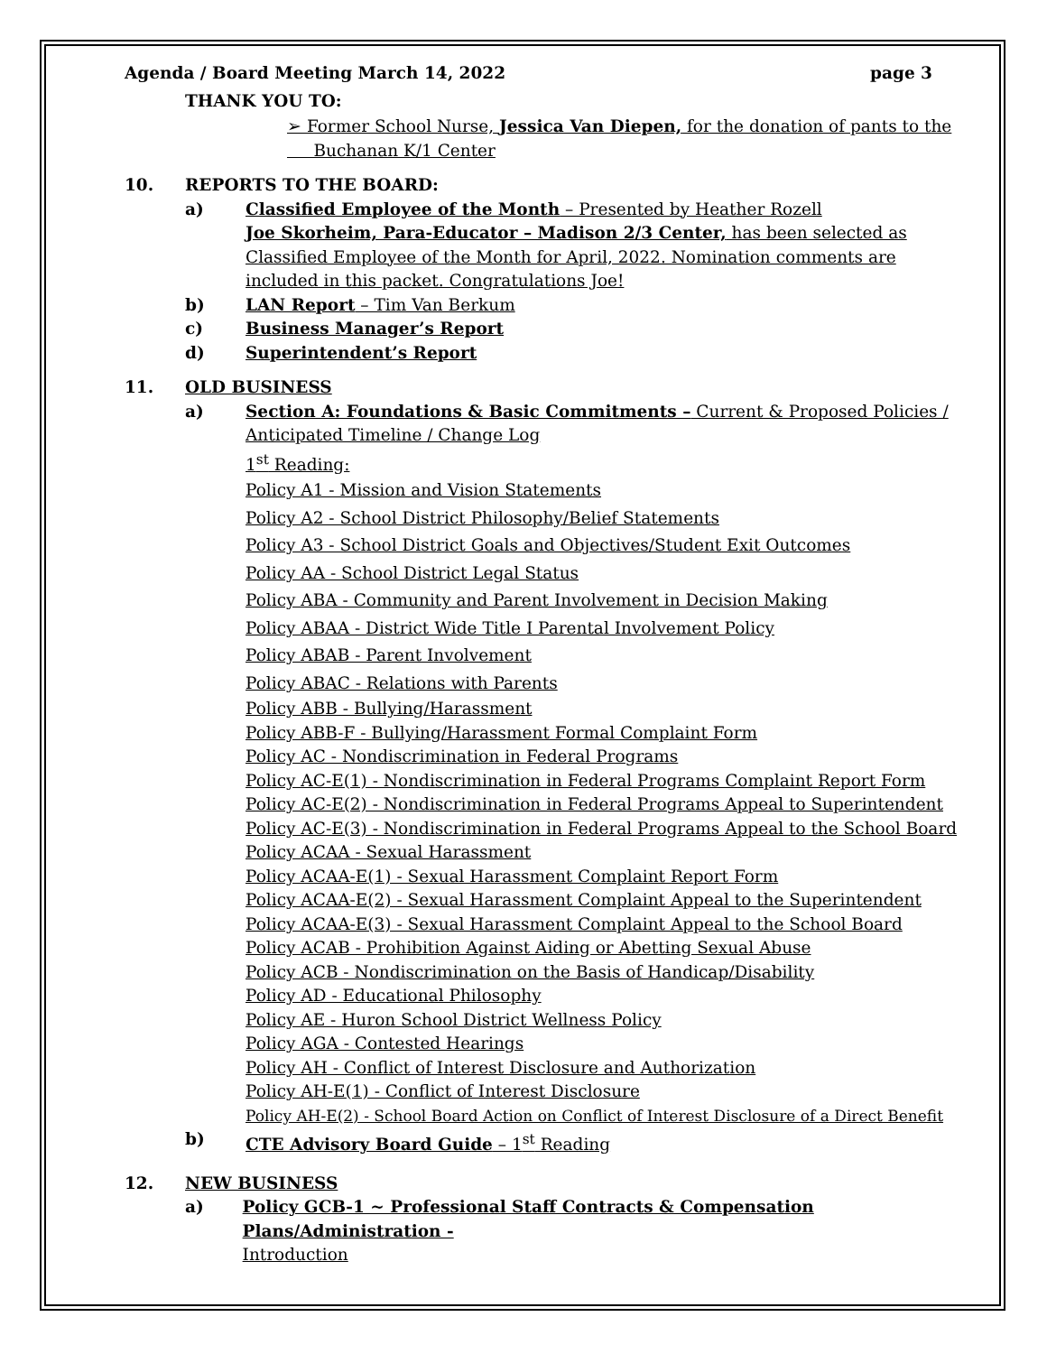Agenda / Board Meeting March 14, 2022 page 3
THANK YOU TO:
➢ Former School Nurse, Jessica Van Diepen, for the donation of pants to the
Buchanan K/1 Center
10. REPORTS TO THE BOARD:
a) Classified Employee of the Month – Presented by Heather Rozell
Joe Skorheim, Para-Educator – Madison 2/3 Center, has been selected as
Classified Employee of the Month for April, 2022. Nomination comments are
included in this packet. Congratulations Joe!
b) LAN Report – Tim Van Berkum
c) Business Manager’s Report
d) Superintendent’s Report
11. OLD BUSINESS
a) Section A: Foundations & Basic Commitments – Current & Proposed Policies /
Anticipated Timeline / Change Log
1<sup>st</sup> Reading:
Policy A1 - Mission and Vision Statements
Policy A2 - School District Philosophy/Belief Statements
Policy A3 - School District Goals and Objectives/Student Exit Outcomes
Policy AA - School District Legal Status
Policy ABA - Community and Parent Involvement in Decision Making
Policy ABAA - District Wide Title I Parental Involvement Policy
Policy ABAB - Parent Involvement
Policy ABAC - Relations with Parents
Policy ABB - Bullying/Harassment
Policy ABB-F - Bullying/Harassment Formal Complaint Form
Policy AC - Nondiscrimination in Federal Programs
Policy AC-E(1) - Nondiscrimination in Federal Programs Complaint Report Form
Policy AC-E(2) - Nondiscrimination in Federal Programs Appeal to Superintendent
Policy AC-E(3) - Nondiscrimination in Federal Programs Appeal to the School Board
Policy ACAA - Sexual Harassment
Policy ACAA-E(1) - Sexual Harassment Complaint Report Form
Policy ACAA-E(2) - Sexual Harassment Complaint Appeal to the Superintendent
Policy ACAA-E(3) - Sexual Harassment Complaint Appeal to the School Board
Policy ACAB - Prohibition Against Aiding or Abetting Sexual Abuse
Policy ACB - Nondiscrimination on the Basis of Handicap/Disability
Policy AD - Educational Philosophy
Policy AE - Huron School District Wellness Policy
Policy AGA - Contested Hearings
Policy AH - Conflict of Interest Disclosure and Authorization
Policy AH-E(1) - Conflict of Interest Disclosure
Policy AH-E(2) - School Board Action on Conflict of Interest Disclosure of a Direct Benefit
b) CTE Advisory Board Guide – 1<sup>st</sup> Reading
12. NEW BUSINESS
a) Policy GCB-1 ~ Professional Staff Contracts & Compensation Plans/Administration -
Introduction